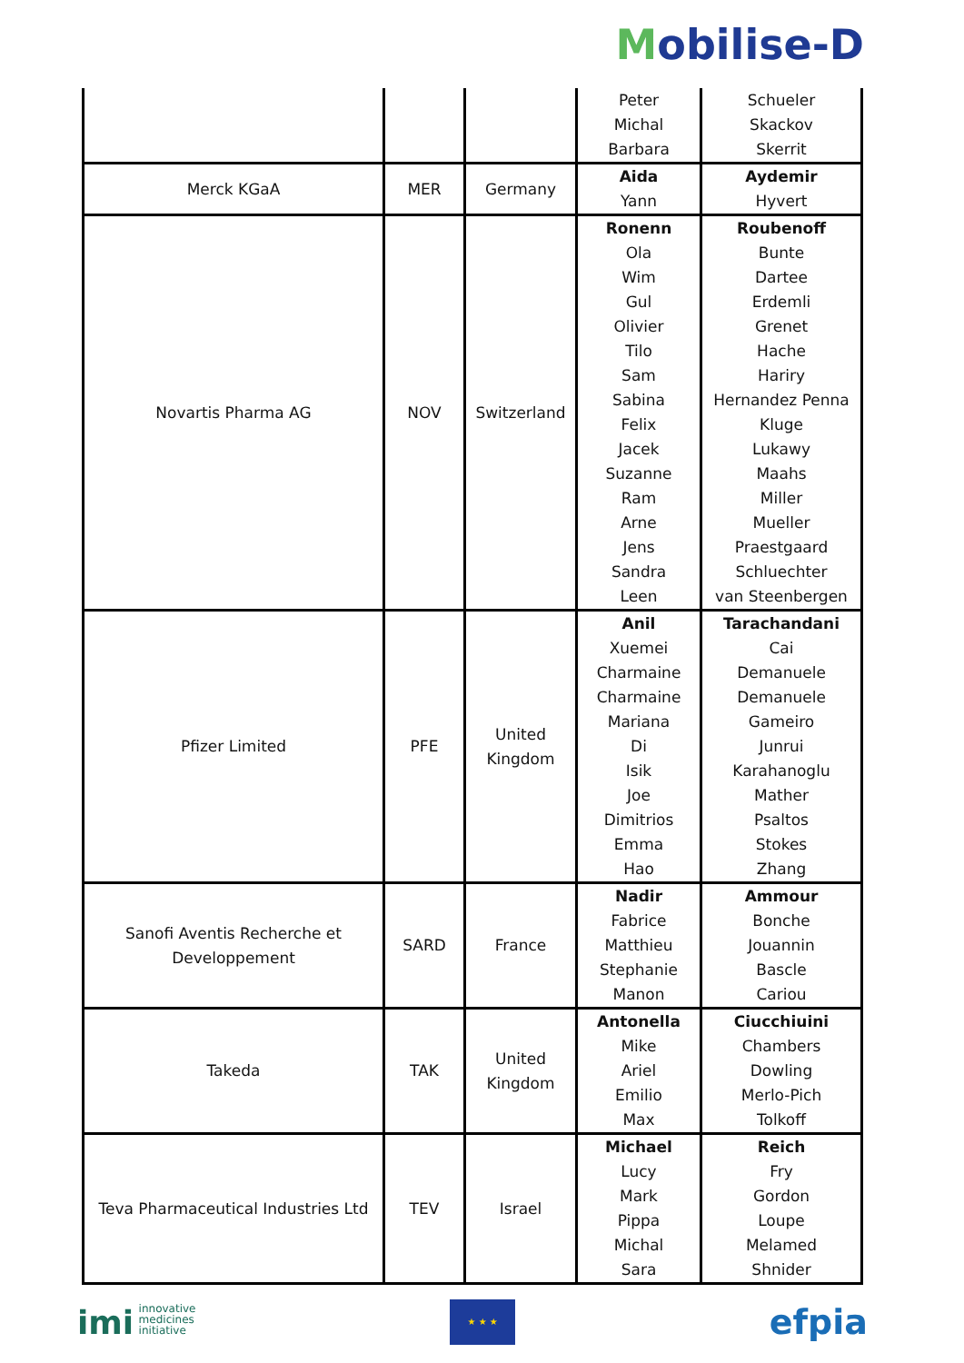Mobilise-D
| | | | Peter Michal Barbara | Schueler Skackov Skerrit |
| Merck KGaA | MER | Germany | Aida Yann | Aydemir Hyvert |
| Novartis Pharma AG | NOV | Switzerland | Ronenn Ola Wim Gul Olivier Tilo Sam Sabina Felix Jacek Suzanne Ram Arne Jens Sandra Leen | Roubenoff Bunte Dartee Erdemli Grenet Hache Hariry Hernandez Penna Kluge Lukawy Maahs Miller Mueller Praestgaard Schluechter van Steenbergen |
| Pfizer Limited | PFE | United Kingdom | Anil Xuemei Charmaine Charmaine Mariana Di Isik Joe Dimitrios Emma Hao | Tarachandani Cai Demanuele Demanuele Gameiro Junrui Karahanoglu Mather Psaltos Stokes Zhang |
| Sanofi Aventis Recherche et Developpement | SARD | France | Nadir Fabrice Matthieu Stephanie Manon | Ammour Bonche Jouannin Bascle Cariou |
| Takeda | TAK | United Kingdom | Antonella Mike Ariel Emilio Max | Ciucchiuini Chambers Dowling Merlo-Pich Tolkoff |
| Teva Pharmaceutical Industries Ltd | TEV | Israel | Michael Lucy Mark Pippa Michal Sara | Reich Fry Gordon Loupe Melamed Shnider |
imi innovative
medicines
initiative
★ ★ ★
efpia